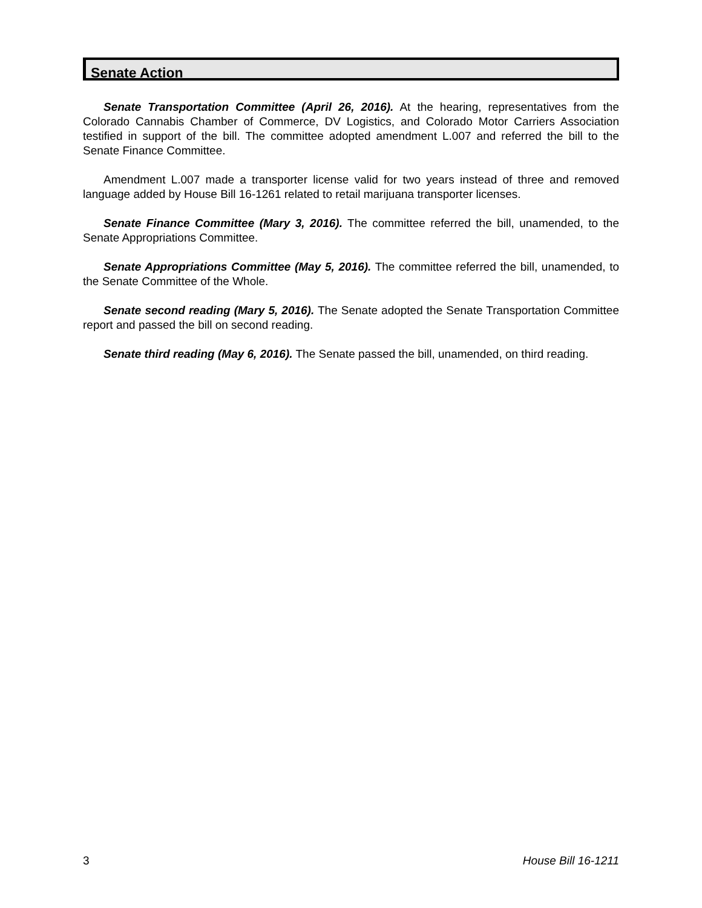Senate Action
Senate Transportation Committee (April 26, 2016). At the hearing, representatives from the Colorado Cannabis Chamber of Commerce, DV Logistics, and Colorado Motor Carriers Association testified in support of the bill. The committee adopted amendment L.007 and referred the bill to the Senate Finance Committee.
Amendment L.007 made a transporter license valid for two years instead of three and removed language added by House Bill 16-1261 related to retail marijuana transporter licenses.
Senate Finance Committee (Mary 3, 2016). The committee referred the bill, unamended, to the Senate Appropriations Committee.
Senate Appropriations Committee (May 5, 2016). The committee referred the bill, unamended, to the Senate Committee of the Whole.
Senate second reading (Mary 5, 2016). The Senate adopted the Senate Transportation Committee report and passed the bill on second reading.
Senate third reading (May 6, 2016). The Senate passed the bill, unamended, on third reading.
3 House Bill 16-1211